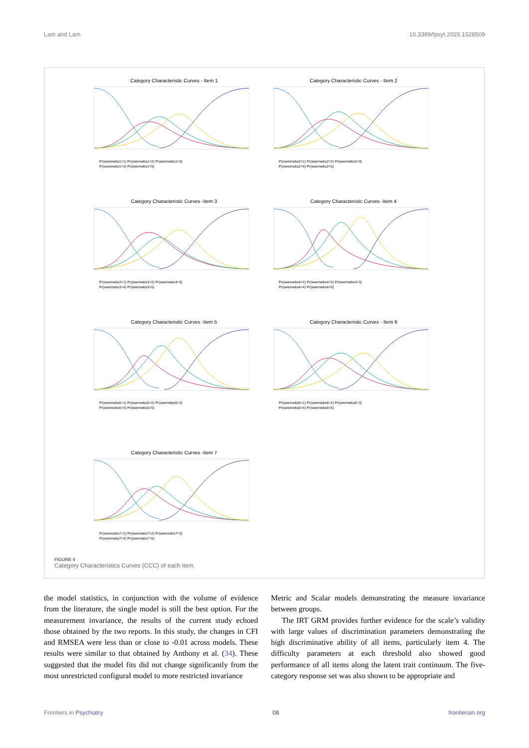Lam and Lam 10.3389/fpsyt.2025.1528509
Category Characteristic Curves - Item 1
Pr(swemwbs1=1) Pr(swemwbs1=2) Pr(swemwbs1=3)
Pr(swemwbs1=4) Pr(swemwbs1=5)
Category Characteristic Curves - Item 2
Pr(swemwbs2=1) Pr(swemwbs2=2) Pr(swemwbs2=3)
Pr(swemwbs2=4) Pr(swemwbs2=5)
Category Characteristic Curves -Item 3
Pr(swemwbs3=1) Pr(swemwbs3=2) Pr(swemwbs3=3)
Pr(swemwbs3=4) Pr(swemwbs3=5)
Category Characteristic Curves -Item 4
Pr(swemwbs4=1) Pr(swemwbs4=2) Pr(swemwbs4=3)
Pr(swemwbs4=4) Pr(swemwbs4=5)
Category Characteristic Curves -Item 5
Pr(swemwbs5=1) Pr(swemwbs5=2) Pr(swemwbs5=3)
Pr(swemwbs5=4) Pr(swemwbs5=5)
Category Characteristic Curves - Item 6
Pr(swemwbs6=1) Pr(swemwbs6=2) Pr(swemwbs6=3)
Pr(swemwbs6=4) Pr(swemwbs6=5)
Category Characteristic Curves -Item 7
Pr(swemwbs7=1) Pr(swemwbs7=2) Pr(swemwbs7=3)
Pr(swemwbs7=4) Pr(swemwbs7=5)
FIGURE 4
Category Characteristics Curves (CCC) of each item.
the model statistics, in conjunction with the volume of evidence from the literature, the single model is still the best option. For the measurement invariance, the results of the current study echoed those obtained by the two reports. In this study, the changes in CFI and RMSEA were less than or close to -0.01 across models. These results were similar to that obtained by Anthony et al. (34). These suggested that the model fits did not change significantly from the most unrestricted configural model to more restricted invariance
Metric and Scalar models demonstrating the measure invariance between groups.
The IRT GRM provides further evidence for the scale’s validity with large values of discrimination parameters demonstrating the high discriminative ability of all items, particularly item 4. The difficulty parameters at each threshold also showed good performance of all items along the latent trait continuum. The five-category response set was also shown to be appropriate and
Frontiers in Psychiatry 08 frontiersin.org